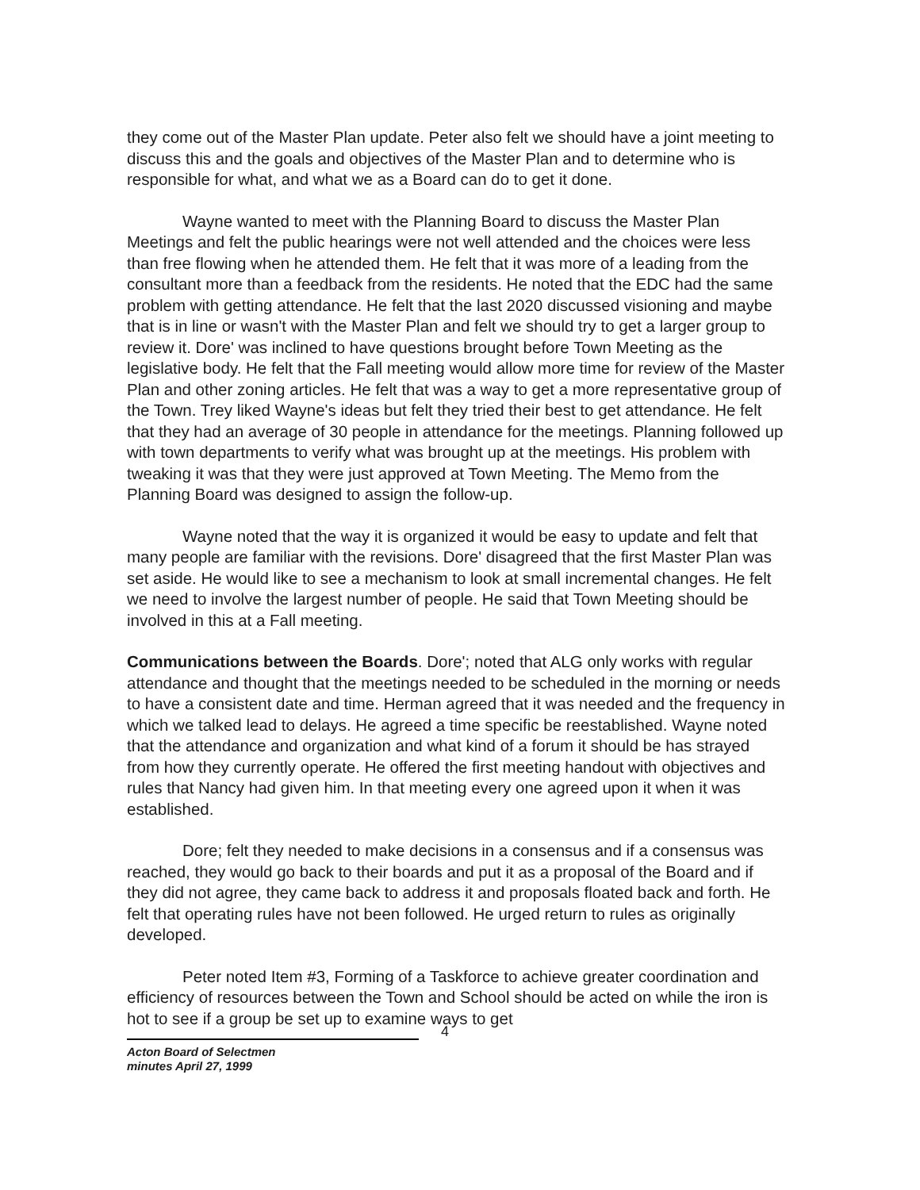they come out of the Master Plan update. Peter also felt we should have a joint meeting to discuss this and the goals and objectives of the Master Plan and to determine who is responsible for what, and what we as a Board can do to get it done.
Wayne wanted to meet with the Planning Board to discuss the Master Plan Meetings and felt the public hearings were not well attended and the choices were less than free flowing when he attended them. He felt that it was more of a leading from the consultant more than a feedback from the residents. He noted that the EDC had the same problem with getting attendance. He felt that the last 2020 discussed visioning and maybe that is in line or wasn't with the Master Plan and felt we should try to get a larger group to review it. Dore' was inclined to have questions brought before Town Meeting as the legislative body. He felt that the Fall meeting would allow more time for review of the Master Plan and other zoning articles. He felt that was a way to get a more representative group of the Town. Trey liked Wayne's ideas but felt they tried their best to get attendance. He felt that they had an average of 30 people in attendance for the meetings. Planning followed up with town departments to verify what was brought up at the meetings. His problem with tweaking it was that they were just approved at Town Meeting. The Memo from the Planning Board was designed to assign the follow-up.
Wayne noted that the way it is organized it would be easy to update and felt that many people are familiar with the revisions. Dore' disagreed that the first Master Plan was set aside. He would like to see a mechanism to look at small incremental changes. He felt we need to involve the largest number of people. He said that Town Meeting should be involved in this at a Fall meeting.
Communications between the Boards. Dore'; noted that ALG only works with regular attendance and thought that the meetings needed to be scheduled in the morning or needs to have a consistent date and time. Herman agreed that it was needed and the frequency in which we talked lead to delays. He agreed a time specific be reestablished. Wayne noted that the attendance and organization and what kind of a forum it should be has strayed from how they currently operate. He offered the first meeting handout with objectives and rules that Nancy had given him. In that meeting every one agreed upon it when it was established.
Dore; felt they needed to make decisions in a consensus and if a consensus was reached, they would go back to their boards and put it as a proposal of the Board and if they did not agree, they came back to address it and proposals floated back and forth. He felt that operating rules have not been followed. He urged return to rules as originally developed.
Peter noted Item #3, Forming of a Taskforce to achieve greater coordination and efficiency of resources between the Town and School should be acted on while the iron is hot to see if a group be set up to examine ways to get
Acton Board of Selectmen
minutes April 27, 1999
4